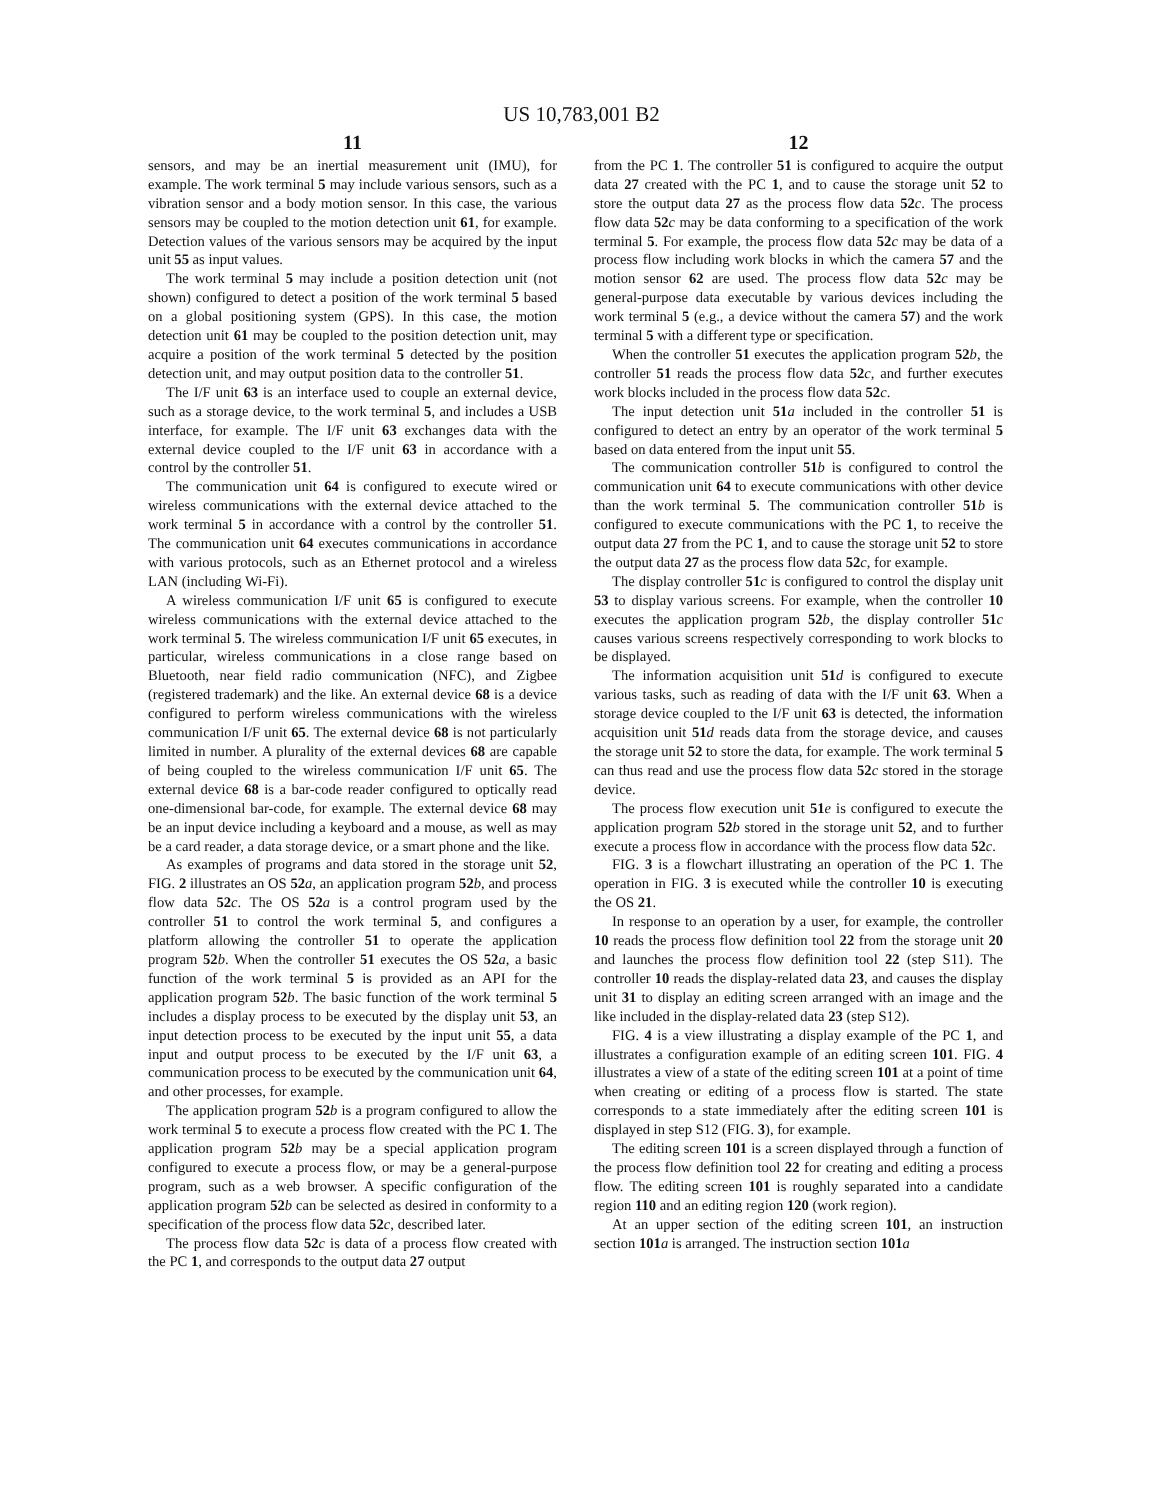US 10,783,001 B2
11
sensors, and may be an inertial measurement unit (IMU), for example. The work terminal 5 may include various sensors, such as a vibration sensor and a body motion sensor. In this case, the various sensors may be coupled to the motion detection unit 61, for example. Detection values of the various sensors may be acquired by the input unit 55 as input values.
The work terminal 5 may include a position detection unit (not shown) configured to detect a position of the work terminal 5 based on a global positioning system (GPS). In this case, the motion detection unit 61 may be coupled to the position detection unit, may acquire a position of the work terminal 5 detected by the position detection unit, and may output position data to the controller 51.
The I/F unit 63 is an interface used to couple an external device, such as a storage device, to the work terminal 5, and includes a USB interface, for example. The I/F unit 63 exchanges data with the external device coupled to the I/F unit 63 in accordance with a control by the controller 51.
The communication unit 64 is configured to execute wired or wireless communications with the external device attached to the work terminal 5 in accordance with a control by the controller 51. The communication unit 64 executes communications in accordance with various protocols, such as an Ethernet protocol and a wireless LAN (including Wi-Fi).
A wireless communication I/F unit 65 is configured to execute wireless communications with the external device attached to the work terminal 5. The wireless communication I/F unit 65 executes, in particular, wireless communications in a close range based on Bluetooth, near field radio communication (NFC), and Zigbee (registered trademark) and the like. An external device 68 is a device configured to perform wireless communications with the wireless communication I/F unit 65. The external device 68 is not particularly limited in number. A plurality of the external devices 68 are capable of being coupled to the wireless communication I/F unit 65. The external device 68 is a bar-code reader configured to optically read one-dimensional bar-code, for example. The external device 68 may be an input device including a keyboard and a mouse, as well as may be a card reader, a data storage device, or a smart phone and the like.
As examples of programs and data stored in the storage unit 52, FIG. 2 illustrates an OS 52 a, an application program 52 b, and process flow data 52 c. The OS 52 a is a control program used by the controller 51 to control the work terminal 5, and configures a platform allowing the controller 51 to operate the application program 52 b. When the controller 51 executes the OS 52 a, a basic function of the work terminal 5 is provided as an API for the application program 52 b. The basic function of the work terminal 5 includes a display process to be executed by the display unit 53, an input detection process to be executed by the input unit 55, a data input and output process to be executed by the I/F unit 63, a communication process to be executed by the communication unit 64, and other processes, for example.
The application program 52 b is a program configured to allow the work terminal 5 to execute a process flow created with the PC 1. The application program 52 b may be a special application program configured to execute a process flow, or may be a general-purpose program, such as a web browser. A specific configuration of the application program 52 b can be selected as desired in conformity to a specification of the process flow data 52 c, described later.
The process flow data 52 c is data of a process flow created with the PC 1, and corresponds to the output data 27 output
12
from the PC 1. The controller 51 is configured to acquire the output data 27 created with the PC 1, and to cause the storage unit 52 to store the output data 27 as the process flow data 52 c. The process flow data 52 c may be data conforming to a specification of the work terminal 5. For example, the process flow data 52 c may be data of a process flow including work blocks in which the camera 57 and the motion sensor 62 are used. The process flow data 52 c may be general-purpose data executable by various devices including the work terminal 5 (e.g., a device without the camera 57) and the work terminal 5 with a different type or specification.
When the controller 51 executes the application program 52 b, the controller 51 reads the process flow data 52 c, and further executes work blocks included in the process flow data 52 c.
The input detection unit 51 a included in the controller 51 is configured to detect an entry by an operator of the work terminal 5 based on data entered from the input unit 55.
The communication controller 51 b is configured to control the communication unit 64 to execute communications with other device than the work terminal 5. The communication controller 51 b is configured to execute communications with the PC 1, to receive the output data 27 from the PC 1, and to cause the storage unit 52 to store the output data 27 as the process flow data 52 c, for example.
The display controller 51 c is configured to control the display unit 53 to display various screens. For example, when the controller 10 executes the application program 52 b, the display controller 51 c causes various screens respectively corresponding to work blocks to be displayed.
The information acquisition unit 51 d is configured to execute various tasks, such as reading of data with the I/F unit 63. When a storage device coupled to the I/F unit 63 is detected, the information acquisition unit 51 d reads data from the storage device, and causes the storage unit 52 to store the data, for example. The work terminal 5 can thus read and use the process flow data 52 c stored in the storage device.
The process flow execution unit 51 e is configured to execute the application program 52 b stored in the storage unit 52, and to further execute a process flow in accordance with the process flow data 52 c.
FIG. 3 is a flowchart illustrating an operation of the PC 1. The operation in FIG. 3 is executed while the controller 10 is executing the OS 21.
In response to an operation by a user, for example, the controller 10 reads the process flow definition tool 22 from the storage unit 20 and launches the process flow definition tool 22 (step S11). The controller 10 reads the display-related data 23, and causes the display unit 31 to display an editing screen arranged with an image and the like included in the display-related data 23 (step S12).
FIG. 4 is a view illustrating a display example of the PC 1, and illustrates a configuration example of an editing screen 101. FIG. 4 illustrates a view of a state of the editing screen 101 at a point of time when creating or editing of a process flow is started. The state corresponds to a state immediately after the editing screen 101 is displayed in step S12 (FIG. 3), for example.
The editing screen 101 is a screen displayed through a function of the process flow definition tool 22 for creating and editing a process flow. The editing screen 101 is roughly separated into a candidate region 110 and an editing region 120 (work region).
At an upper section of the editing screen 101, an instruction section 101 a is arranged. The instruction section 101 a